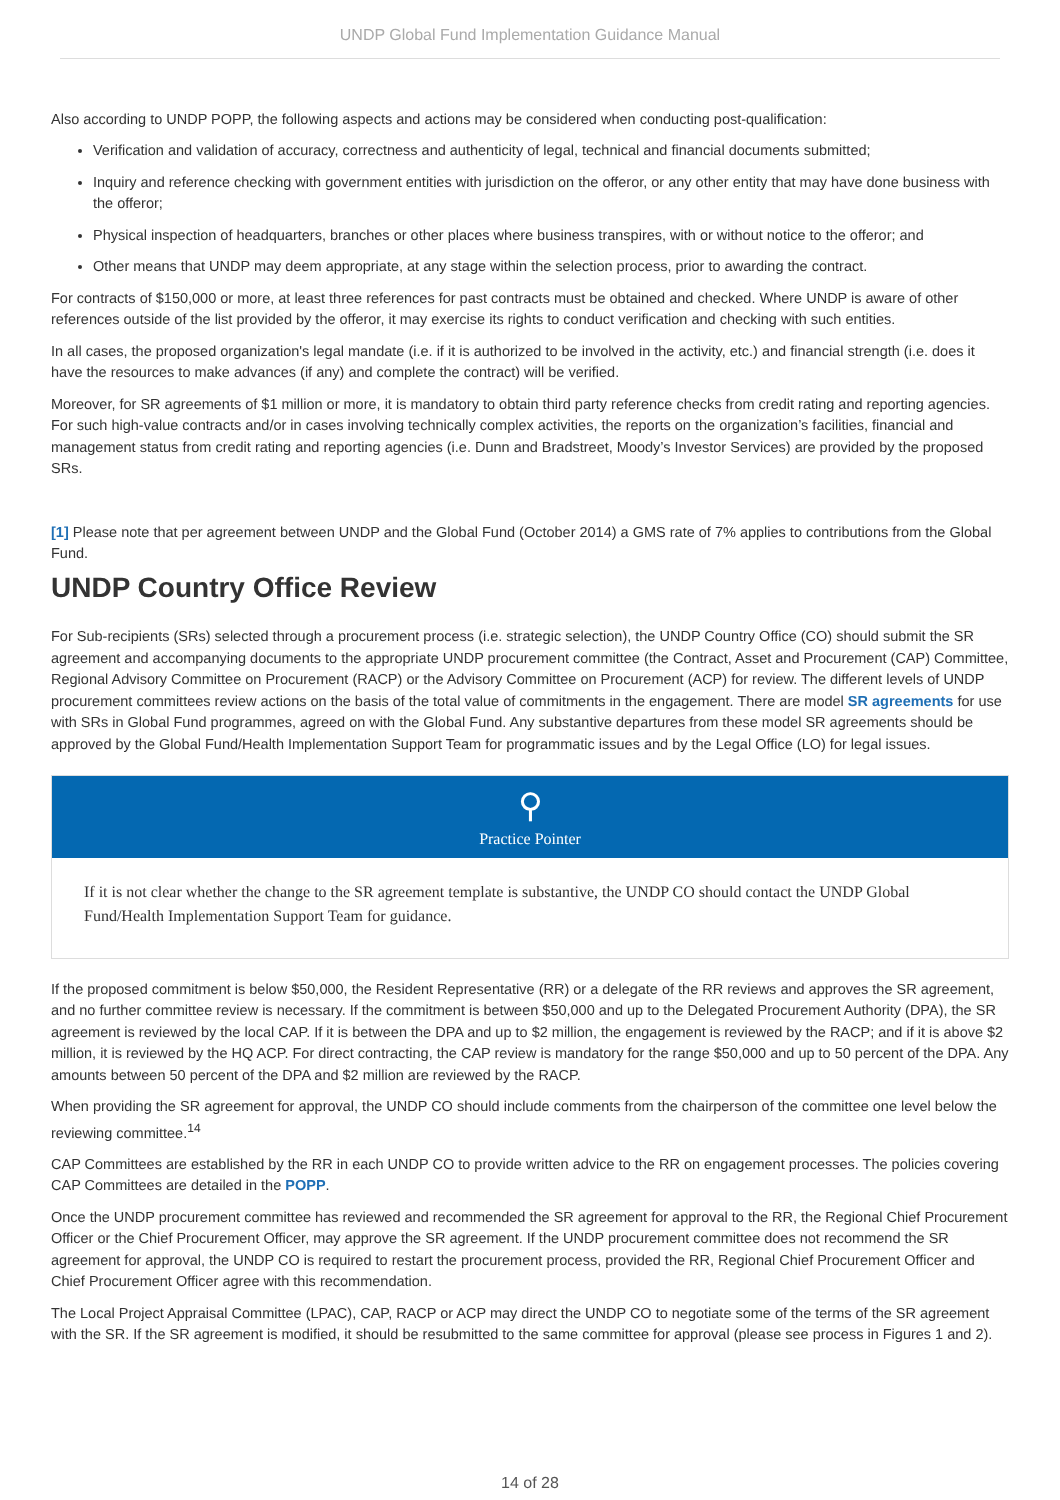UNDP Global Fund Implementation Guidance Manual
Also according to UNDP POPP, the following aspects and actions may be considered when conducting post-qualification:
Verification and validation of accuracy, correctness and authenticity of legal, technical and financial documents submitted;
Inquiry and reference checking with government entities with jurisdiction on the offeror, or any other entity that may have done business with the offeror;
Physical inspection of headquarters, branches or other places where business transpires, with or without notice to the offeror; and
Other means that UNDP may deem appropriate, at any stage within the selection process, prior to awarding the contract.
For contracts of $150,000 or more, at least three references for past contracts must be obtained and checked. Where UNDP is aware of other references outside of the list provided by the offeror, it may exercise its rights to conduct verification and checking with such entities.
In all cases, the proposed organization's legal mandate (i.e. if it is authorized to be involved in the activity, etc.) and financial strength (i.e. does it have the resources to make advances (if any) and complete the contract) will be verified.
Moreover, for SR agreements of $1 million or more, it is mandatory to obtain third party reference checks from credit rating and reporting agencies. For such high-value contracts and/or in cases involving technically complex activities, the reports on the organization’s facilities, financial and management status from credit rating and reporting agencies (i.e. Dunn and Bradstreet, Moody’s Investor Services) are provided by the proposed SRs.
[1] Please note that per agreement between UNDP and the Global Fund (October 2014) a GMS rate of 7% applies to contributions from the Global Fund.
UNDP Country Office Review
For Sub-recipients (SRs) selected through a procurement process (i.e. strategic selection), the UNDP Country Office (CO) should submit the SR agreement and accompanying documents to the appropriate UNDP procurement committee (the Contract, Asset and Procurement (CAP) Committee, Regional Advisory Committee on Procurement (RACP) or the Advisory Committee on Procurement (ACP) for review. The different levels of UNDP procurement committees review actions on the basis of the total value of commitments in the engagement. There are model SR agreements for use with SRs in Global Fund programmes, agreed on with the Global Fund. Any substantive departures from these model SR agreements should be approved by the Global Fund/Health Implementation Support Team for programmatic issues and by the Legal Office (LO) for legal issues.
⚲
Practice Pointer
If it is not clear whether the change to the SR agreement template is substantive, the UNDP CO should contact the UNDP Global Fund/Health Implementation Support Team for guidance.
If the proposed commitment is below $50,000, the Resident Representative (RR) or a delegate of the RR reviews and approves the SR agreement, and no further committee review is necessary. If the commitment is between $50,000 and up to the Delegated Procurement Authority (DPA), the SR agreement is reviewed by the local CAP. If it is between the DPA and up to $2 million, the engagement is reviewed by the RACP; and if it is above $2 million, it is reviewed by the HQ ACP. For direct contracting, the CAP review is mandatory for the range $50,000 and up to 50 percent of the DPA. Any amounts between 50 percent of the DPA and $2 million are reviewed by the RACP.
When providing the SR agreement for approval, the UNDP CO should include comments from the chairperson of the committee one level below the reviewing committee.<sup>14</sup>
CAP Committees are established by the RR in each UNDP CO to provide written advice to the RR on engagement processes. The policies covering CAP Committees are detailed in the POPP.
Once the UNDP procurement committee has reviewed and recommended the SR agreement for approval to the RR, the Regional Chief Procurement Officer or the Chief Procurement Officer, may approve the SR agreement. If the UNDP procurement committee does not recommend the SR agreement for approval, the UNDP CO is required to restart the procurement process, provided the RR, Regional Chief Procurement Officer and Chief Procurement Officer agree with this recommendation.
The Local Project Appraisal Committee (LPAC), CAP, RACP or ACP may direct the UNDP CO to negotiate some of the terms of the SR agreement with the SR. If the SR agreement is modified, it should be resubmitted to the same committee for approval (please see process in Figures 1 and 2).
14 of 28